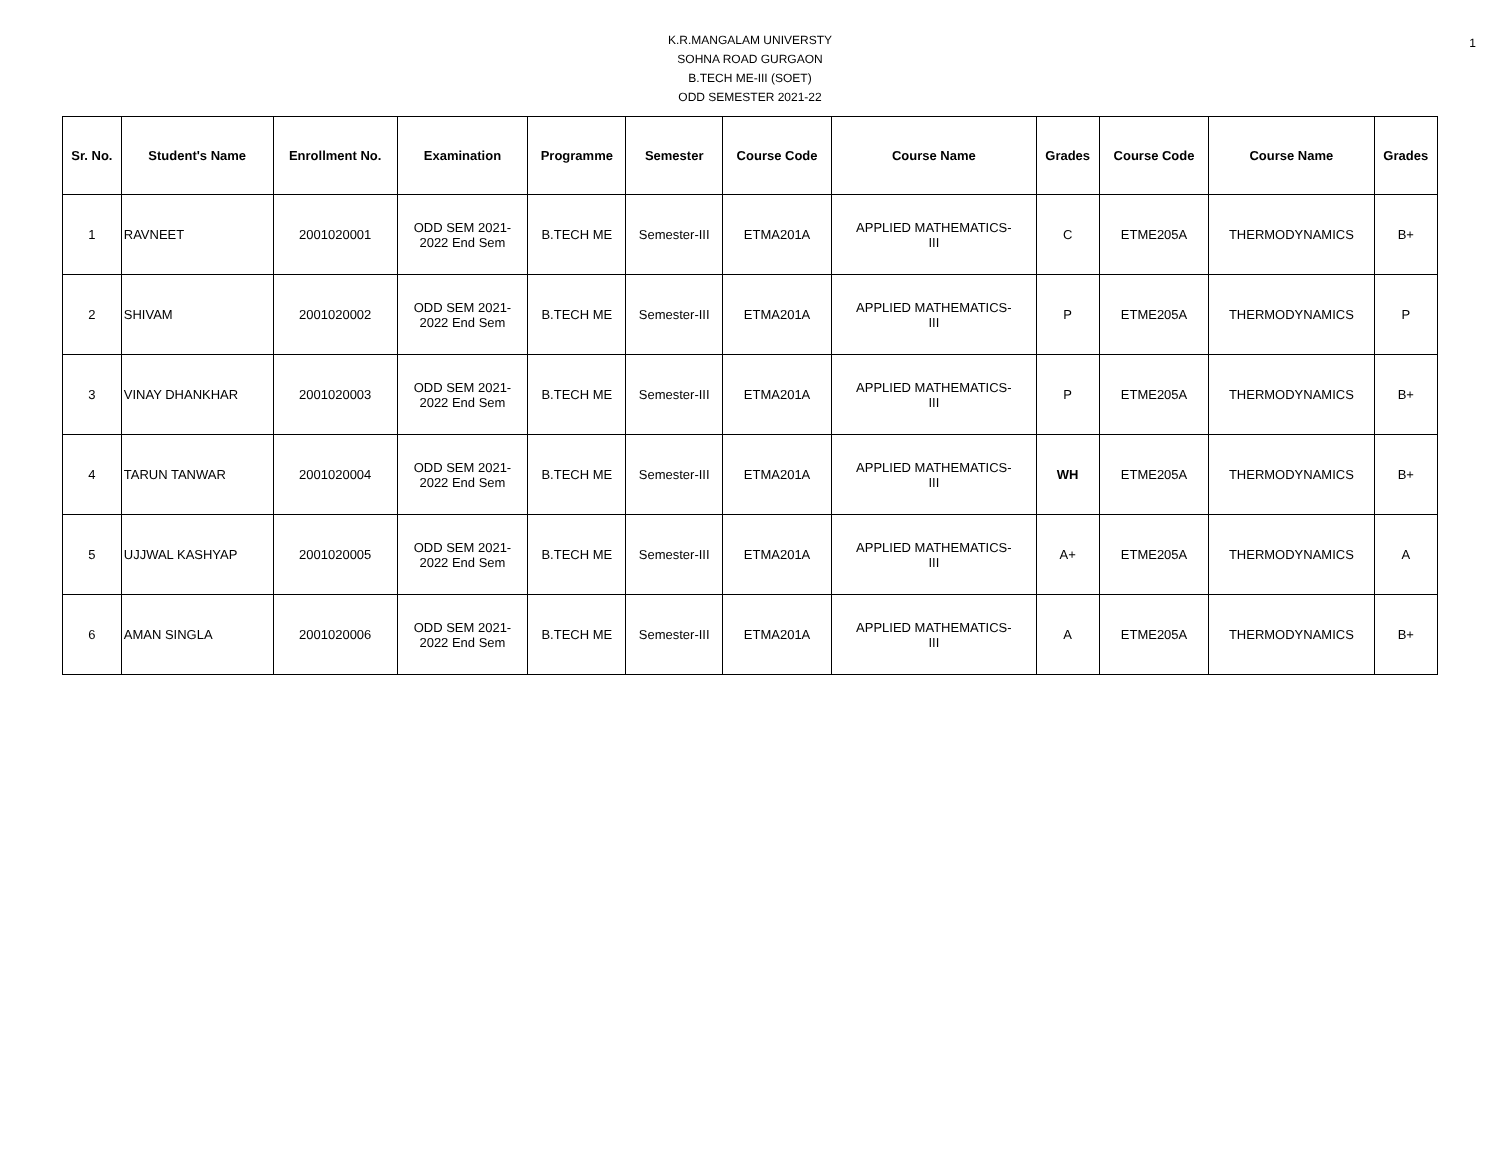1
K.R.MANGALAM UNIVERSTY
SOHNA ROAD GURGAON
B.TECH ME-III (SOET)
ODD SEMESTER 2021-22
| Sr. No. | Student's Name | Enrollment No. | Examination | Programme | Semester | Course Code | Course Name | Grades | Course Code | Course Name | Grades |
| --- | --- | --- | --- | --- | --- | --- | --- | --- | --- | --- | --- |
| 1 | RAVNEET | 2001020001 | ODD SEM 2021- 2022 End Sem | B.TECH ME | Semester-III | ETMA201A | APPLIED MATHEMATICS- III | C | ETME205A | THERMODYNAMICS | B+ |
| 2 | SHIVAM | 2001020002 | ODD SEM 2021- 2022 End Sem | B.TECH ME | Semester-III | ETMA201A | APPLIED MATHEMATICS- III | P | ETME205A | THERMODYNAMICS | P |
| 3 | VINAY DHANKHAR | 2001020003 | ODD SEM 2021- 2022 End Sem | B.TECH ME | Semester-III | ETMA201A | APPLIED MATHEMATICS- III | P | ETME205A | THERMODYNAMICS | B+ |
| 4 | TARUN TANWAR | 2001020004 | ODD SEM 2021- 2022 End Sem | B.TECH ME | Semester-III | ETMA201A | APPLIED MATHEMATICS- III | WH | ETME205A | THERMODYNAMICS | B+ |
| 5 | UJJWAL KASHYAP | 2001020005 | ODD SEM 2021- 2022 End Sem | B.TECH ME | Semester-III | ETMA201A | APPLIED MATHEMATICS- III | A+ | ETME205A | THERMODYNAMICS | A |
| 6 | AMAN SINGLA | 2001020006 | ODD SEM 2021- 2022 End Sem | B.TECH ME | Semester-III | ETMA201A | APPLIED MATHEMATICS- III | A | ETME205A | THERMODYNAMICS | B+ |